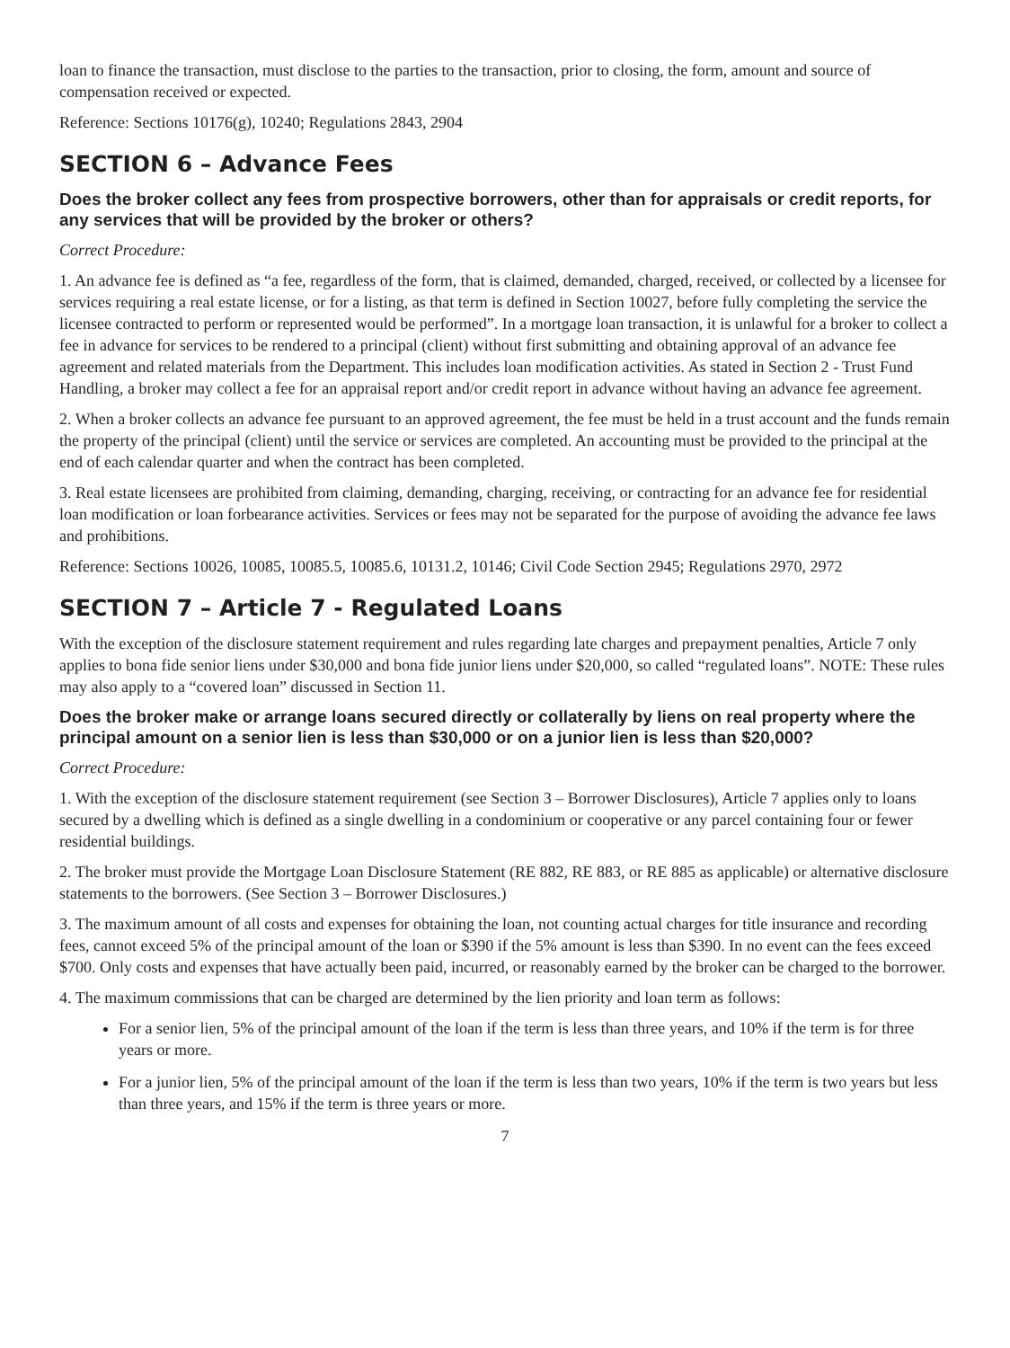loan to finance the transaction, must disclose to the parties to the transaction, prior to closing, the form, amount and source of compensation received or expected.
Reference: Sections 10176(g), 10240; Regulations 2843, 2904
SECTION 6 – Advance Fees
Does the broker collect any fees from prospective borrowers, other than for appraisals or credit reports, for any services that will be provided by the broker or others?
Correct Procedure:
1. An advance fee is defined as “a fee, regardless of the form, that is claimed, demanded, charged, received, or collected by a licensee for services requiring a real estate license, or for a listing, as that term is defined in Section 10027, before fully completing the service the licensee contracted to perform or represented would be performed”. In a mortgage loan transaction, it is unlawful for a broker to collect a fee in advance for services to be rendered to a principal (client) without first submitting and obtaining approval of an advance fee agreement and related materials from the Department. This includes loan modification activities. As stated in Section 2 - Trust Fund Handling, a broker may collect a fee for an appraisal report and/or credit report in advance without having an advance fee agreement.
2. When a broker collects an advance fee pursuant to an approved agreement, the fee must be held in a trust account and the funds remain the property of the principal (client) until the service or services are completed. An accounting must be provided to the principal at the end of each calendar quarter and when the contract has been completed.
3. Real estate licensees are prohibited from claiming, demanding, charging, receiving, or contracting for an advance fee for residential loan modification or loan forbearance activities. Services or fees may not be separated for the purpose of avoiding the advance fee laws and prohibitions.
Reference: Sections 10026, 10085, 10085.5, 10085.6, 10131.2, 10146; Civil Code Section 2945; Regulations 2970, 2972
SECTION 7 – Article 7 - Regulated Loans
With the exception of the disclosure statement requirement and rules regarding late charges and prepayment penalties, Article 7 only applies to bona fide senior liens under $30,000 and bona fide junior liens under $20,000, so called “regulated loans”. NOTE: These rules may also apply to a “covered loan” discussed in Section 11.
Does the broker make or arrange loans secured directly or collaterally by liens on real property where the principal amount on a senior lien is less than $30,000 or on a junior lien is less than $20,000?
Correct Procedure:
1. With the exception of the disclosure statement requirement (see Section 3 – Borrower Disclosures), Article 7 applies only to loans secured by a dwelling which is defined as a single dwelling in a condominium or cooperative or any parcel containing four or fewer residential buildings.
2. The broker must provide the Mortgage Loan Disclosure Statement (RE 882, RE 883, or RE 885 as applicable) or alternative disclosure statements to the borrowers. (See Section 3 – Borrower Disclosures.)
3. The maximum amount of all costs and expenses for obtaining the loan, not counting actual charges for title insurance and recording fees, cannot exceed 5% of the principal amount of the loan or $390 if the 5% amount is less than $390. In no event can the fees exceed $700. Only costs and expenses that have actually been paid, incurred, or reasonably earned by the broker can be charged to the borrower.
4. The maximum commissions that can be charged are determined by the lien priority and loan term as follows:
For a senior lien, 5% of the principal amount of the loan if the term is less than three years, and 10% if the term is for three years or more.
For a junior lien, 5% of the principal amount of the loan if the term is less than two years, 10% if the term is two years but less than three years, and 15% if the term is three years or more.
7